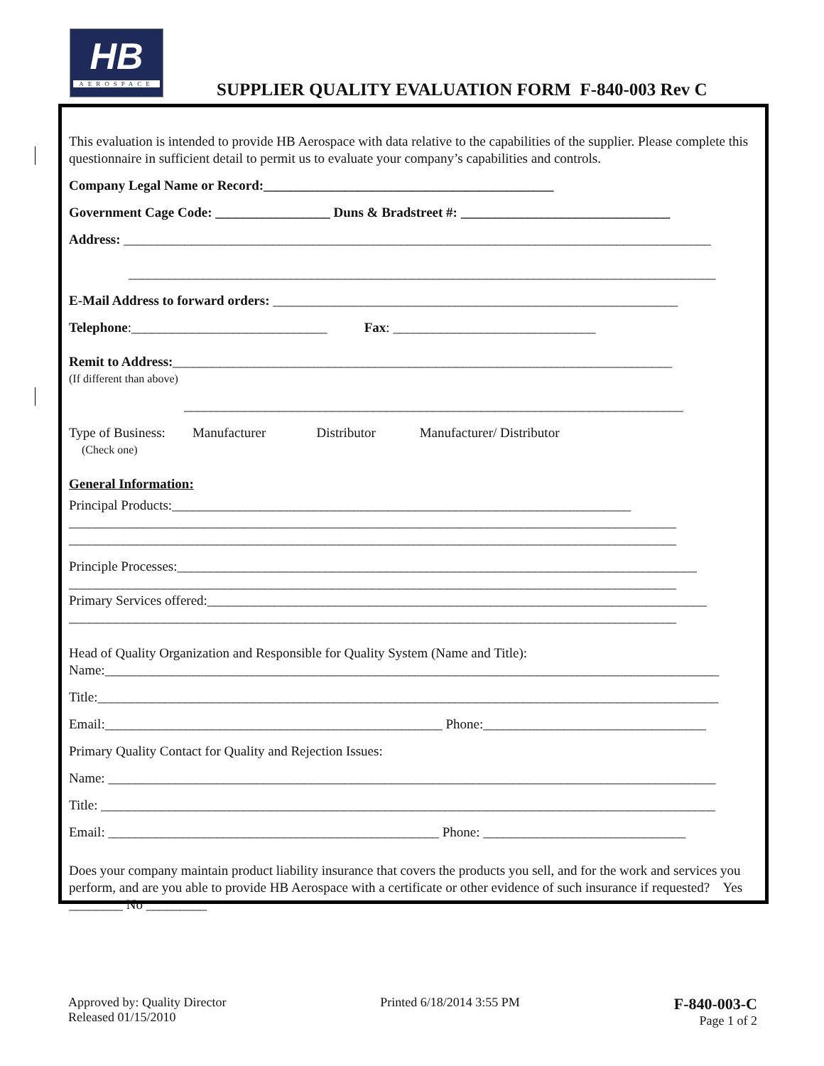HB
AEROSPACE
SUPPLIER QUALITY EVALUATION FORM F-840-003 Rev C
This evaluation is intended to provide HB Aerospace with data relative to the capabilities of the supplier. Please complete this questionnaire in sufficient detail to permit us to evaluate your company’s capabilities and controls.
Company Legal Name or Record:___________________________________________
Government Cage Code: _________________ Duns & Bradstreet #: _______________________________
Address: _______________________________________________________________________________________
_______________________________________________________________________________________
E-Mail Address to forward orders: ____________________________________________________________
Telephone:_____________________________ Fax: ______________________________
Remit to Address:__________________________________________________________________________
(If different than above)
__________________________________________________________________________
Type of Business: Manufacturer Distributor Manufacturer/ Distributor
(Check one)
General Information:
Principal Products:____________________________________________________________________
__________________________________________________________________________________________
__________________________________________________________________________________________
Principle Processes:_____________________________________________________________________________
__________________________________________________________________________________________
Primary Services offered:__________________________________________________________________________
__________________________________________________________________________________________
Head of Quality Organization and Responsible for Quality System (Name and Title):
Name:___________________________________________________________________________________________
Title:____________________________________________________________________________________________
Email:__________________________________________________ Phone:_________________________________
Primary Quality Contact for Quality and Rejection Issues:
Name: __________________________________________________________________________________________
Title: ___________________________________________________________________________________________
Email: _________________________________________________ Phone: ______________________________
Does your company maintain product liability insurance that covers the products you sell, and for the work and services you perform, and are you able to provide HB Aerospace with a certificate or other evidence of such insurance if requested? Yes ________ No _________
Approved by: Quality Director
Released 01/15/2010
Printed 6/18/2014 3:55 PM
F-840-003-C
Page 1 of 2